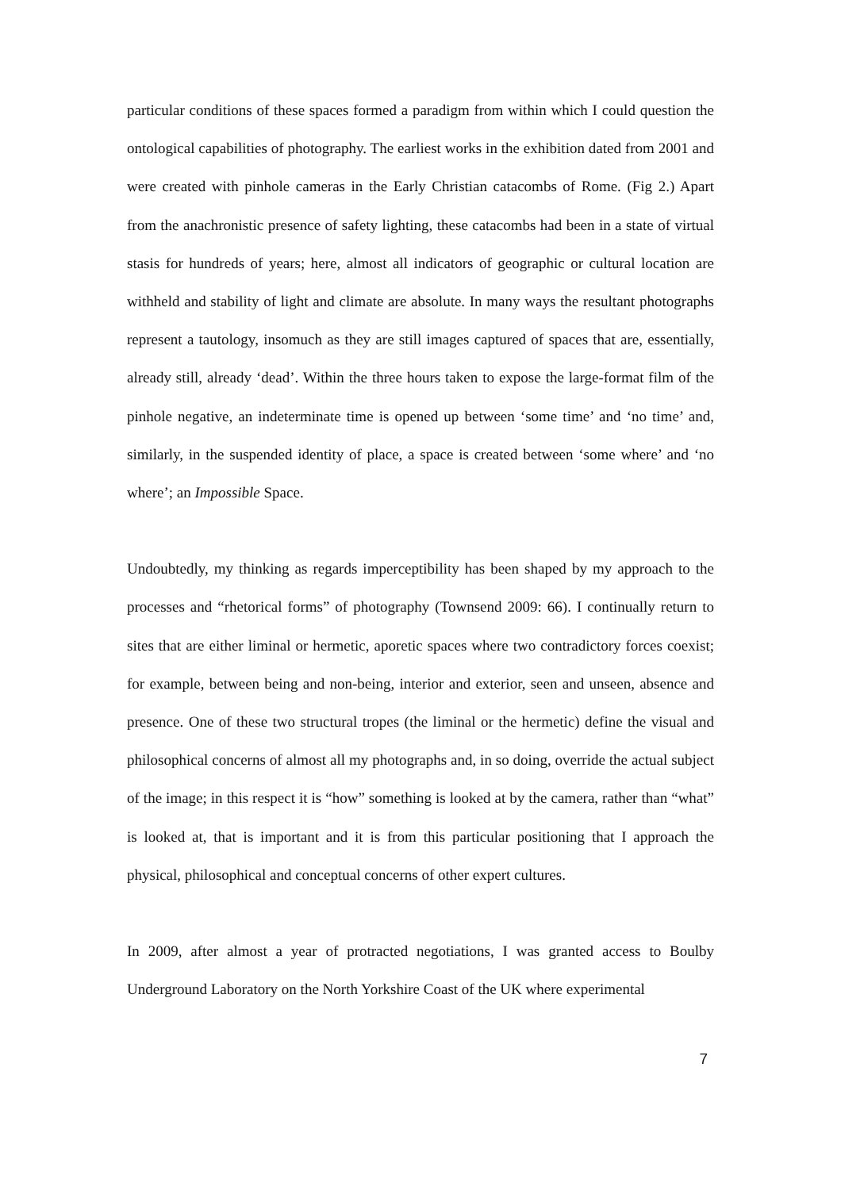particular conditions of these spaces formed a paradigm from within which I could question the ontological capabilities of photography. The earliest works in the exhibition dated from 2001 and were created with pinhole cameras in the Early Christian catacombs of Rome. (Fig 2.) Apart from the anachronistic presence of safety lighting, these catacombs had been in a state of virtual stasis for hundreds of years; here, almost all indicators of geographic or cultural location are withheld and stability of light and climate are absolute. In many ways the resultant photographs represent a tautology, insomuch as they are still images captured of spaces that are, essentially, already still, already ‘dead’. Within the three hours taken to expose the large-format film of the pinhole negative, an indeterminate time is opened up between ‘some time’ and ‘no time’ and, similarly, in the suspended identity of place, a space is created between ‘some where’ and ‘no where’; an Impossible Space.
Undoubtedly, my thinking as regards imperceptibility has been shaped by my approach to the processes and “rhetorical forms” of photography (Townsend 2009: 66). I continually return to sites that are either liminal or hermetic, aporetic spaces where two contradictory forces coexist; for example, between being and non-being, interior and exterior, seen and unseen, absence and presence. One of these two structural tropes (the liminal or the hermetic) define the visual and philosophical concerns of almost all my photographs and, in so doing, override the actual subject of the image; in this respect it is “how” something is looked at by the camera, rather than “what” is looked at, that is important and it is from this particular positioning that I approach the physical, philosophical and conceptual concerns of other expert cultures.
In 2009, after almost a year of protracted negotiations, I was granted access to Boulby Underground Laboratory on the North Yorkshire Coast of the UK where experimental
7